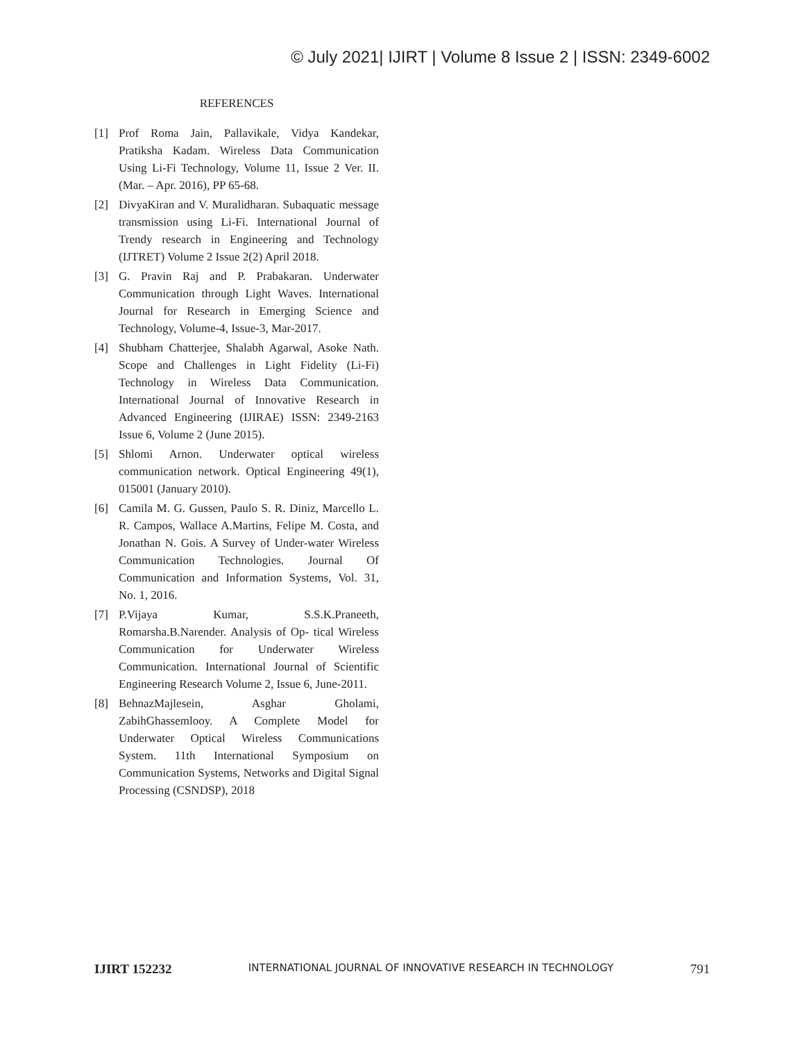© July 2021| IJIRT | Volume 8 Issue 2 | ISSN: 2349-6002
REFERENCES
[1] Prof Roma Jain, Pallavikale, Vidya Kandekar, Pratiksha Kadam. Wireless Data Communication Using Li-Fi Technology, Volume 11, Issue 2 Ver. II. (Mar. – Apr. 2016), PP 65-68.
[2] DivyaKiran and V. Muralidharan. Subaquatic message transmission using Li-Fi. International Journal of Trendy research in Engineering and Technology (IJTRET) Volume 2 Issue 2(2) April 2018.
[3] G. Pravin Raj and P. Prabakaran. Underwater Communication through Light Waves. International Journal for Research in Emerging Science and Technology, Volume-4, Issue-3, Mar-2017.
[4] Shubham Chatterjee, Shalabh Agarwal, Asoke Nath. Scope and Challenges in Light Fidelity (Li-Fi) Technology in Wireless Data Communication. International Journal of Innovative Research in Advanced Engineering (IJIRAE) ISSN: 2349-2163 Issue 6, Volume 2 (June 2015).
[5] Shlomi Arnon. Underwater optical wireless communication network. Optical Engineering 49(1), 015001 (January 2010).
[6] Camila M. G. Gussen, Paulo S. R. Diniz, Marcello L. R. Campos, Wallace A.Martins, Felipe M. Costa, and Jonathan N. Gois. A Survey of Under-water Wireless Communication Technologies. Journal Of Communication and Information Systems, Vol. 31, No. 1, 2016.
[7] P.Vijaya Kumar, S.S.K.Praneeth, Romarsha.B.Narender. Analysis of Op- tical Wireless Communication for Underwater Wireless Communication. International Journal of Scientific Engineering Research Volume 2, Issue 6, June-2011.
[8] BehnazMajlesein, Asghar Gholami, ZabihGhassemlooy. A Complete Model for Underwater Optical Wireless Communications System. 11th International Symposium on Communication Systems, Networks and Digital Signal Processing (CSNDSP), 2018
IJIRT 152232 INTERNATIONAL JOURNAL OF INNOVATIVE RESEARCH IN TECHNOLOGY 791